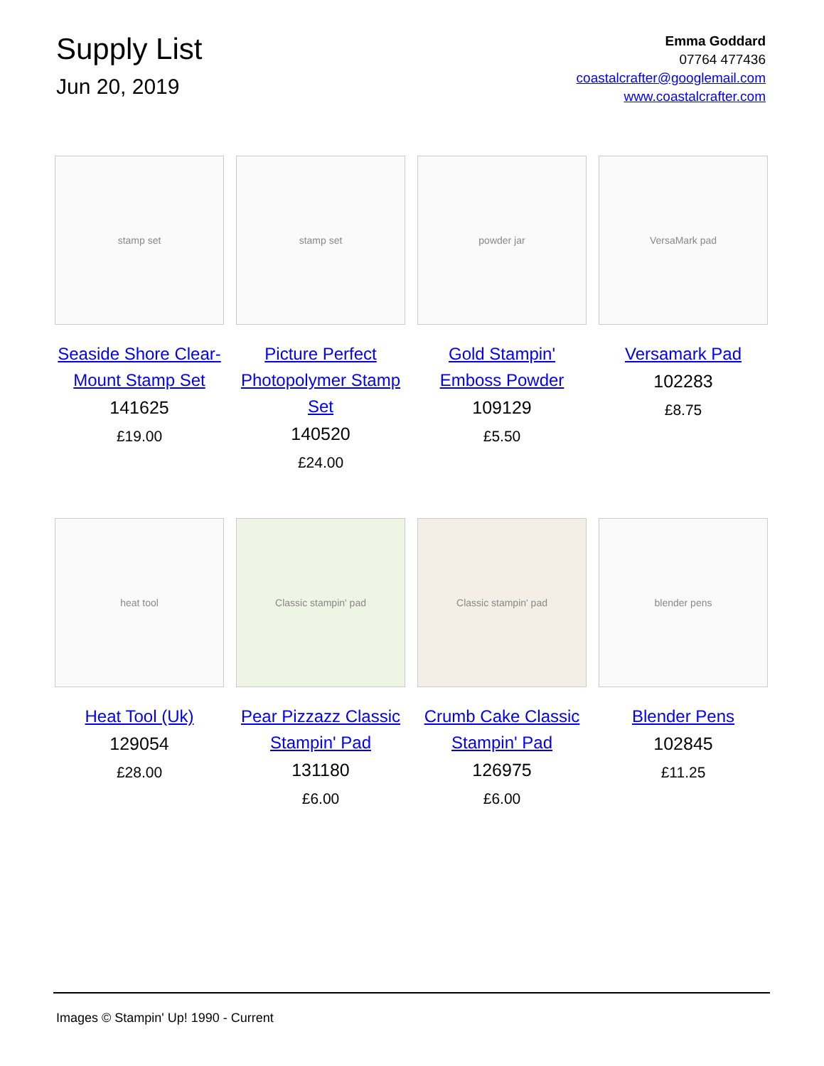Supply List
Jun 20, 2019
Emma Goddard
07764 477436
coastalcrafter@googlemail.com
www.coastalcrafter.com
stamp set
Seaside Shore Clear-Mount Stamp Set
141625
£19.00
stamp set
Picture Perfect Photopolymer Stamp Set
140520
£24.00
powder jar
Gold Stampin' Emboss Powder
109129
£5.50
VersaMark pad
Versamark Pad
102283
£8.75
heat tool
Heat Tool (Uk)
129054
£28.00
Classic stampin' pad
Pear Pizzazz Classic Stampin' Pad
131180
£6.00
Classic stampin' pad
Crumb Cake Classic Stampin' Pad
126975
£6.00
blender pens
Blender Pens
102845
£11.25
Images © Stampin' Up! 1990 - Current